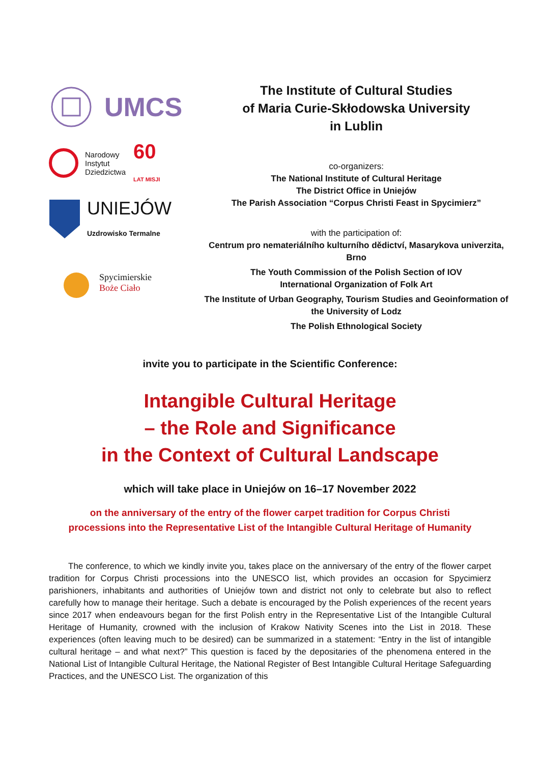UMCS
Narodowy
Instytut
Dziedzictwa 60
LAT MISJI
UNIEJÓW
Uzdrowisko Termalne
Spycimierskie
Boże Ciało
The Institute of Cultural Studies
of Maria Curie-Skłodowska University
in Lublin
co-organizers:
The National Institute of Cultural Heritage
The District Office in Uniejów
The Parish Association “Corpus Christi Feast in Spycimierz”
with the participation of:
Centrum pro nemateriálního kulturního dědictví, Masarykova univerzita, Brno
The Youth Commission of the Polish Section of IOV
International Organization of Folk Art
The Institute of Urban Geography, Tourism Studies and Geoinformation of the University of Lodz
The Polish Ethnological Society
invite you to participate in the Scientific Conference:
Intangible Cultural Heritage
– the Role and Significance
in the Context of Cultural Landscape
which will take place in Uniejów on 16–17 November 2022
on the anniversary of the entry of the flower carpet tradition for Corpus Christi
processions into the Representative List of the Intangible Cultural Heritage of Humanity
The conference, to which we kindly invite you, takes place on the anniversary of the entry of the flower carpet tradition for Corpus Christi processions into the UNESCO list, which provides an occasion for Spycimierz parishioners, inhabitants and authorities of Uniejów town and district not only to celebrate but also to reflect carefully how to manage their heritage. Such a debate is encouraged by the Polish experiences of the recent years since 2017 when endeavours began for the first Polish entry in the Representative List of the Intangible Cultural Heritage of Humanity, crowned with the inclusion of Krakow Nativity Scenes into the List in 2018. These experiences (often leaving much to be desired) can be summarized in a statement: “Entry in the list of intangible cultural heritage – and what next?” This question is faced by the depositaries of the phenomena entered in the National List of Intangible Cultural Heritage, the National Register of Best Intangible Cultural Heritage Safeguarding Practices, and the UNESCO List. The organization of this